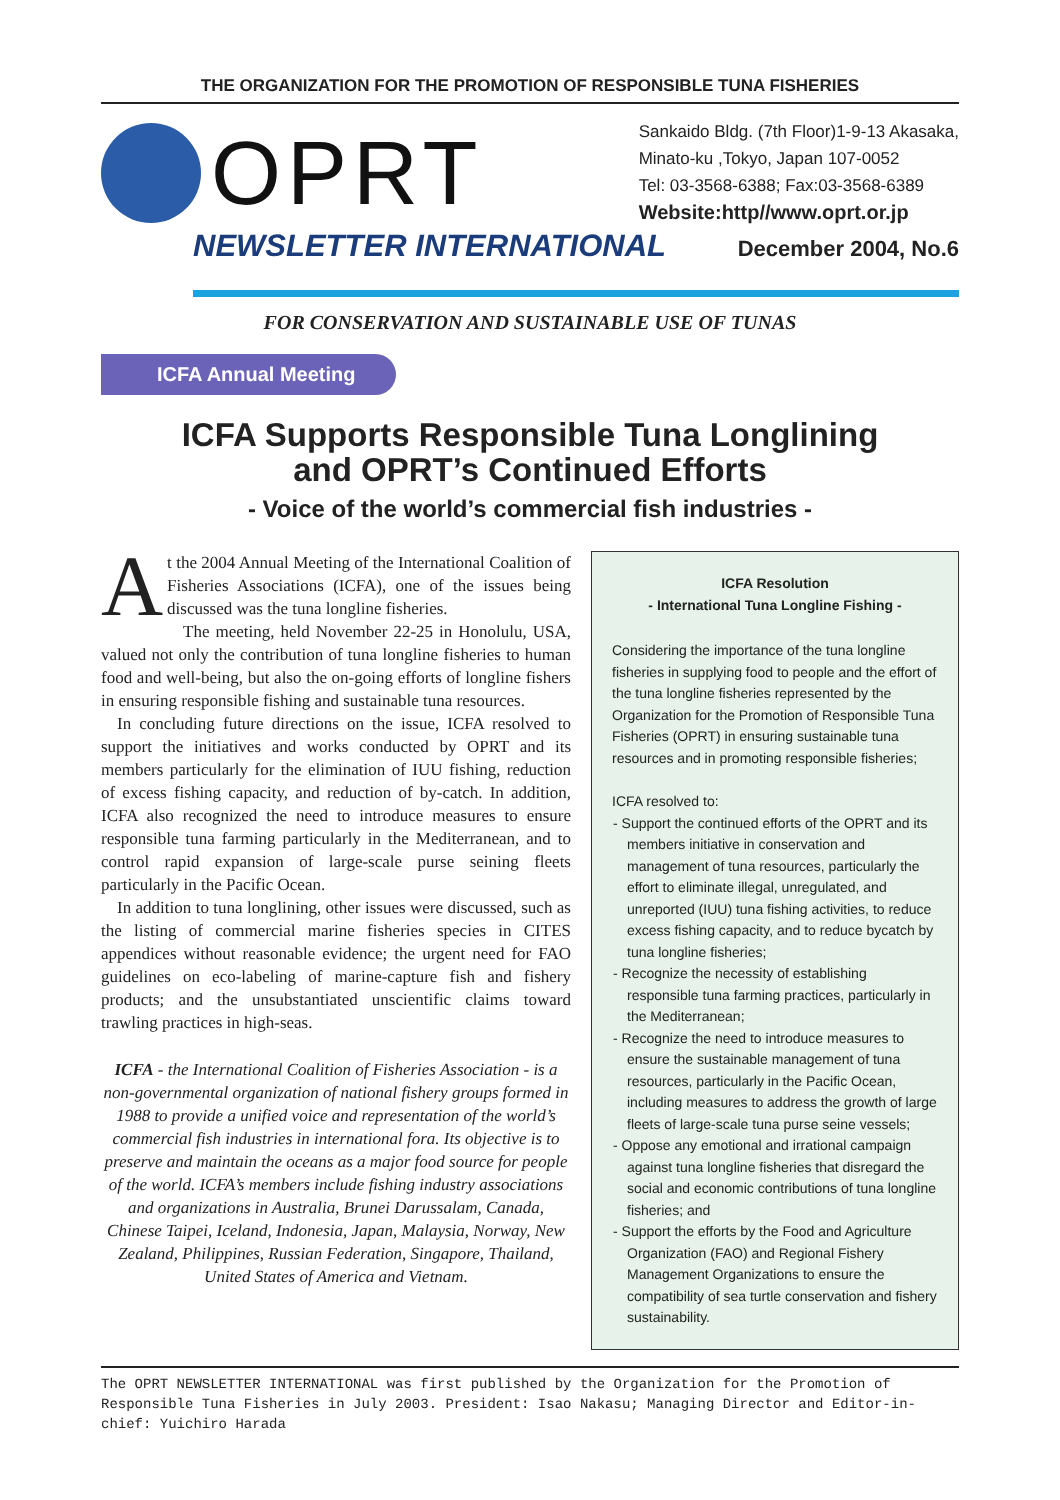THE ORGANIZATION FOR THE PROMOTION OF RESPONSIBLE TUNA FISHERIES
OPRT
Sankaido Bldg. (7th Floor)1-9-13 Akasaka,
Minato-ku ,Tokyo, Japan 107-0052
Tel: 03-3568-6388; Fax:03-3568-6389
Website:http//www.oprt.or.jp
NEWSLETTER INTERNATIONAL December 2004, No.6
FOR CONSERVATION AND SUSTAINABLE USE OF TUNAS
ICFA Annual Meeting
ICFA Supports Responsible Tuna Longlining
and OPRT’s Continued Efforts
- Voice of the world’s commercial fish industries -
At the 2004 Annual Meeting of the International Coalition of Fisheries Associations (ICFA), one of the issues being discussed was the tuna longline fisheries.
The meeting, held November 22-25 in Honolulu, USA, valued not only the contribution of tuna longline fisheries to human food and well-being, but also the on-going efforts of longline fishers in ensuring responsible fishing and sustainable tuna resources.
In concluding future directions on the issue, ICFA resolved to support the initiatives and works conducted by OPRT and its members particularly for the elimination of IUU fishing, reduction of excess fishing capacity, and reduction of by-catch. In addition, ICFA also recognized the need to introduce measures to ensure responsible tuna farming particularly in the Mediterranean, and to control rapid expansion of large-scale purse seining fleets particularly in the Pacific Ocean.
In addition to tuna longlining, other issues were discussed, such as the listing of commercial marine fisheries species in CITES appendices without reasonable evidence; the urgent need for FAO guidelines on eco-labeling of marine-capture fish and fishery products; and the unsubstantiated unscientific claims toward trawling practices in high-seas.
ICFA - the International Coalition of Fisheries Association - is a non-governmental organization of national fishery groups formed in 1988 to provide a unified voice and representation of the world’s commercial fish industries in international fora. Its objective is to preserve and maintain the oceans as a major food source for people of the world. ICFA’s members include fishing industry associations and organizations in Australia, Brunei Darussalam, Canada, Chinese Taipei, Iceland, Indonesia, Japan, Malaysia, Norway, New Zealand, Philippines, Russian Federation, Singapore, Thailand, United States of America and Vietnam.
ICFA Resolution
- International Tuna Longline Fishing -
Considering the importance of the tuna longline fisheries in supplying food to people and the effort of the tuna longline fisheries represented by the Organization for the Promotion of Responsible Tuna Fisheries (OPRT) in ensuring sustainable tuna resources and in promoting responsible fisheries;
ICFA resolved to:
- Support the continued efforts of the OPRT and its members initiative in conservation and management of tuna resources, particularly the effort to eliminate illegal, unregulated, and unreported (IUU) tuna fishing activities, to reduce excess fishing capacity, and to reduce bycatch by tuna longline fisheries;
- Recognize the necessity of establishing responsible tuna farming practices, particularly in the Mediterranean;
- Recognize the need to introduce measures to ensure the sustainable management of tuna resources, particularly in the Pacific Ocean, including measures to address the growth of large fleets of large-scale tuna purse seine vessels;
- Oppose any emotional and irrational campaign against tuna longline fisheries that disregard the social and economic contributions of tuna longline fisheries; and
- Support the efforts by the Food and Agriculture Organization (FAO) and Regional Fishery Management Organizations to ensure the compatibility of sea turtle conservation and fishery sustainability.
The OPRT NEWSLETTER INTERNATIONAL was first published by the Organization for the Promotion of Responsible Tuna Fisheries in July 2003. President: Isao Nakasu; Managing Director and Editor-in-chief: Yuichiro Harada